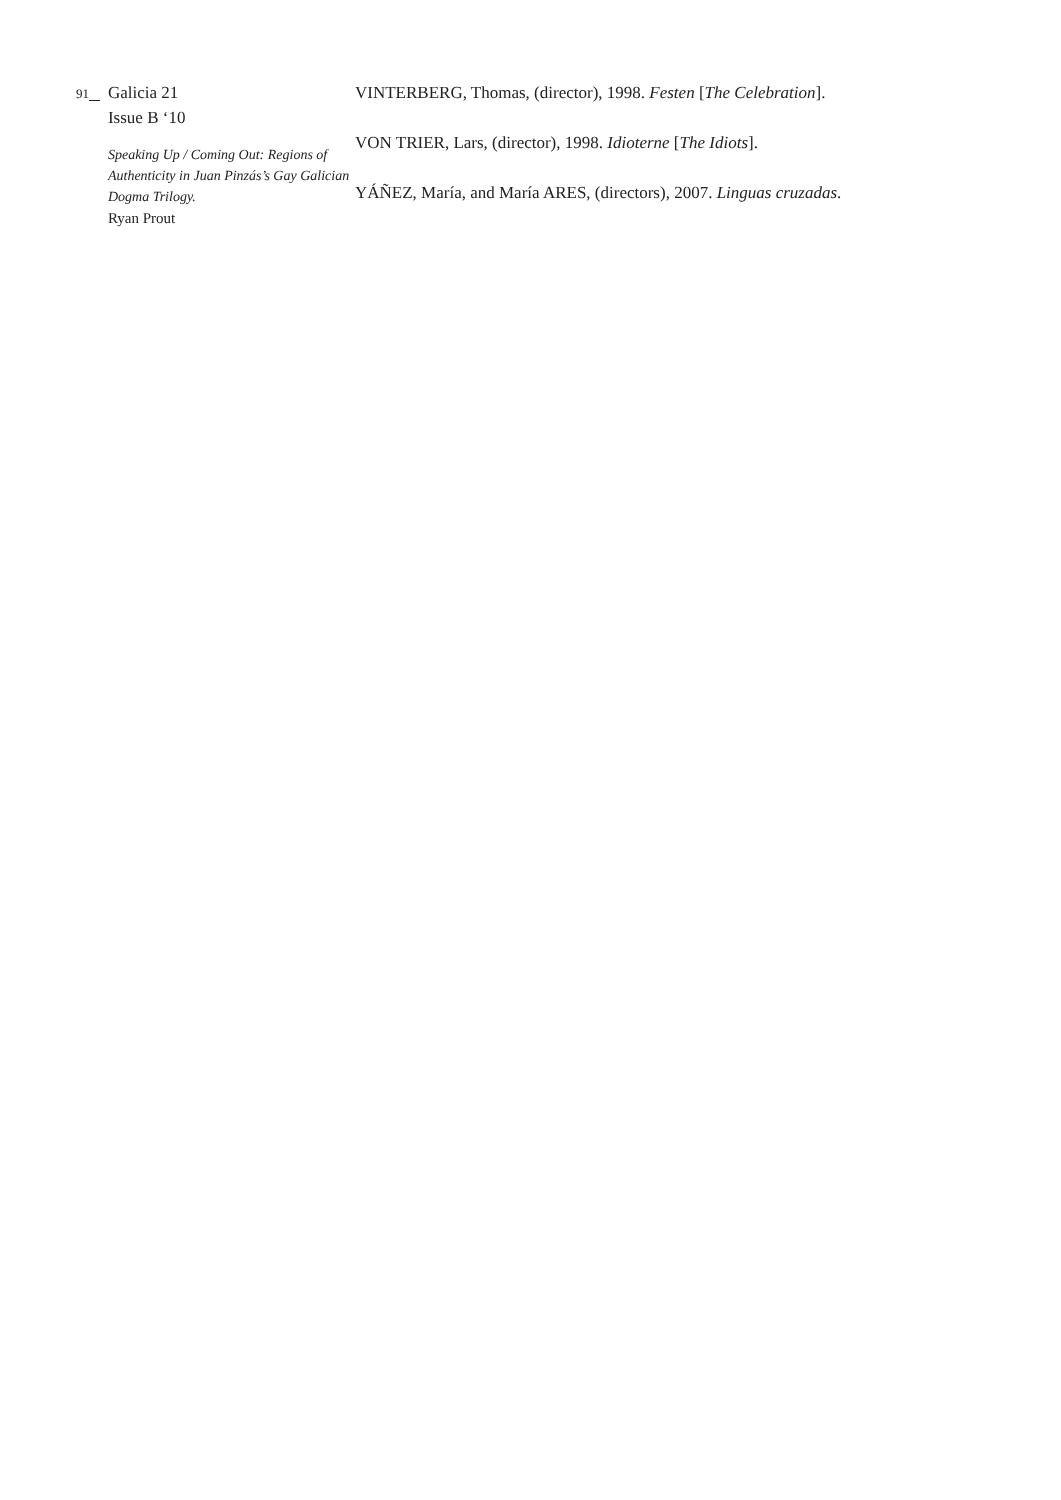91
Galicia 21
Issue B ‘10
Speaking Up / Coming Out: Regions of Authenticity in Juan Pinzás’s Gay Galician Dogma Trilogy.
Ryan Prout
VINTERBERG, Thomas, (director), 1998. Festen [The Celebration].
VON TRIER, Lars, (director), 1998. Idioterne [The Idiots].
YÁÑEZ, María, and María ARES, (directors), 2007. Linguas cruzadas.